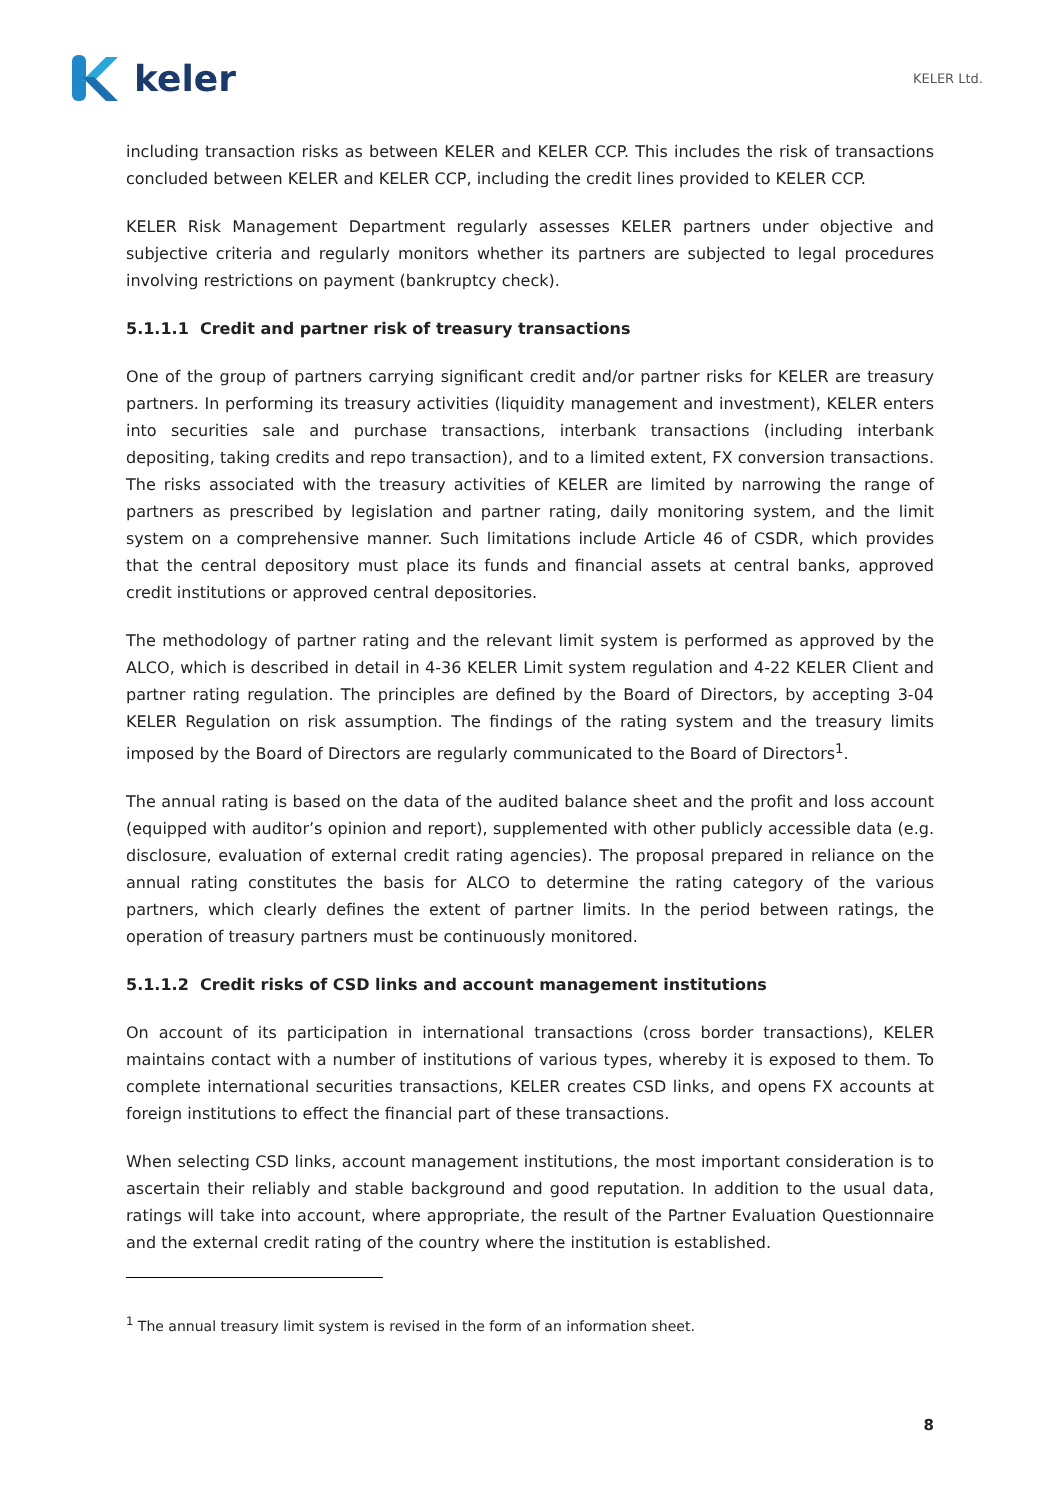keler
KELER Ltd.
including transaction risks as between KELER and KELER CCP. This includes the risk of transactions concluded between KELER and KELER CCP, including the credit lines provided to KELER CCP.
KELER Risk Management Department regularly assesses KELER partners under objective and subjective criteria and regularly monitors whether its partners are subjected to legal procedures involving restrictions on payment (bankruptcy check).
5.1.1.1 Credit and partner risk of treasury transactions
One of the group of partners carrying significant credit and/or partner risks for KELER are treasury partners. In performing its treasury activities (liquidity management and investment), KELER enters into securities sale and purchase transactions, interbank transactions (including interbank depositing, taking credits and repo transaction), and to a limited extent, FX conversion transactions. The risks associated with the treasury activities of KELER are limited by narrowing the range of partners as prescribed by legislation and partner rating, daily monitoring system, and the limit system on a comprehensive manner. Such limitations include Article 46 of CSDR, which provides that the central depository must place its funds and financial assets at central banks, approved credit institutions or approved central depositories.
The methodology of partner rating and the relevant limit system is performed as approved by the ALCO, which is described in detail in 4-36 KELER Limit system regulation and 4-22 KELER Client and partner rating regulation. The principles are defined by the Board of Directors, by accepting 3-04 KELER Regulation on risk assumption. The findings of the rating system and the treasury limits imposed by the Board of Directors are regularly communicated to the Board of Directors<sup>1</sup>.
The annual rating is based on the data of the audited balance sheet and the profit and loss account (equipped with auditor’s opinion and report), supplemented with other publicly accessible data (e.g. disclosure, evaluation of external credit rating agencies). The proposal prepared in reliance on the annual rating constitutes the basis for ALCO to determine the rating category of the various partners, which clearly defines the extent of partner limits. In the period between ratings, the operation of treasury partners must be continuously monitored.
5.1.1.2 Credit risks of CSD links and account management institutions
On account of its participation in international transactions (cross border transactions), KELER maintains contact with a number of institutions of various types, whereby it is exposed to them. To complete international securities transactions, KELER creates CSD links, and opens FX accounts at foreign institutions to effect the financial part of these transactions.
When selecting CSD links, account management institutions, the most important consideration is to ascertain their reliably and stable background and good reputation. In addition to the usual data, ratings will take into account, where appropriate, the result of the Partner Evaluation Questionnaire and the external credit rating of the country where the institution is established.
<sup>1</sup> The annual treasury limit system is revised in the form of an information sheet.
8